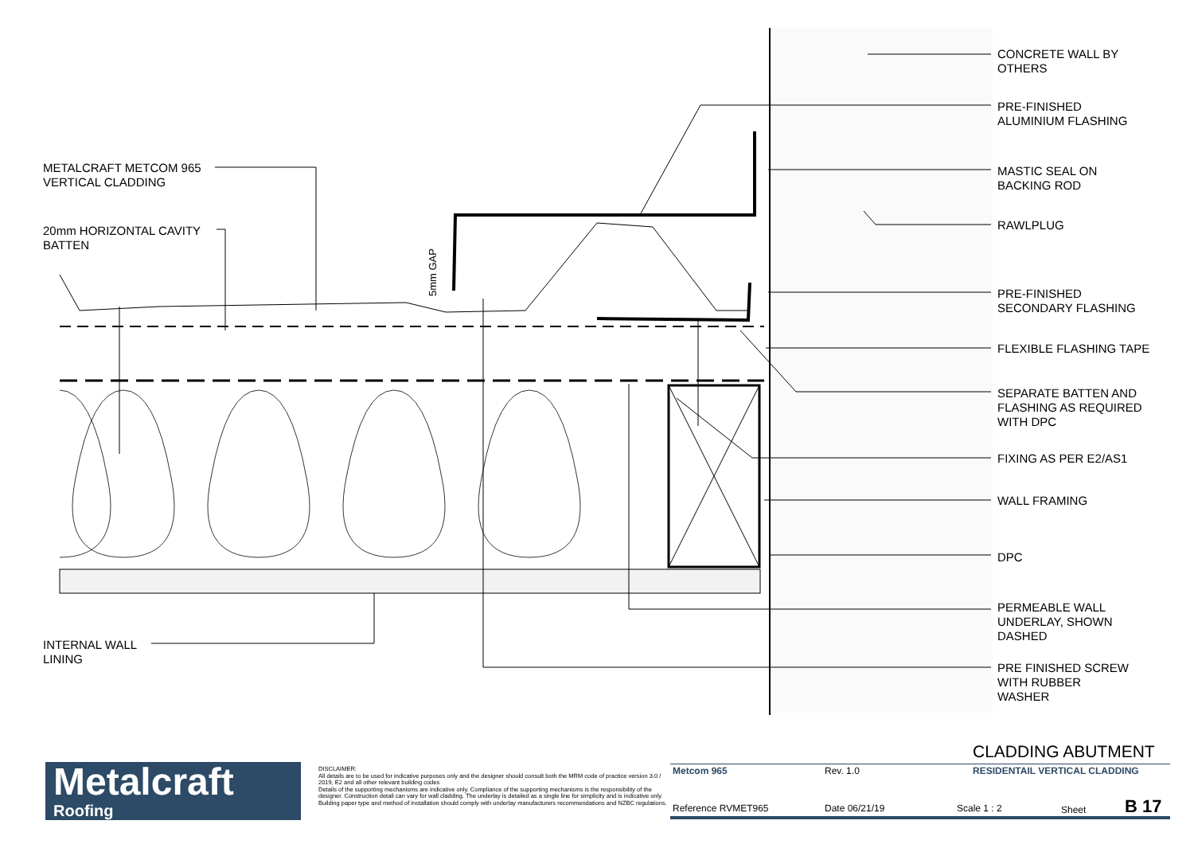5mm GAP
METALCRAFT METCOM 965
VERTICAL CLADDING
20mm HORIZONTAL CAVITY
BATTEN
INTERNAL WALL
LINING
CONCRETE WALL BY
OTHERS
PRE-FINISHED
ALUMINIUM FLASHING
MASTIC SEAL ON
BACKING ROD
RAWLPLUG
PRE-FINISHED
SECONDARY FLASHING
FLEXIBLE FLASHING TAPE
SEPARATE BATTEN AND
FLASHING AS REQUIRED
WITH DPC
FIXING AS PER E2/AS1
WALL FRAMING
DPC
PERMEABLE WALL
UNDERLAY, SHOWN
DASHED
PRE FINISHED SCREW
WITH RUBBER
WASHER
Metalcraft
Roofing
DISCLAIMER:
All details are to be used for indicative purposes only and the designer should consult both the MRM code of practice version 3.0 / 2019, E2 and all other relevant building codes
Details of the supporting mechanisms are indicative only. Compliance of the supporting mechanisms is the responsibility of the designer. Construction detail can vary for wall cladding. The underlay is detailed as a single line for simplicity and is indicative only. Building paper type and method of installation should comply with underlay manufacturers recommendations and NZBC regulations.
CLADDING ABUTMENT
Metcom 965 Rev. 1.0 RESIDENTAIL VERTICAL CLADDING
Reference RVMET965 Date 06/21/19 Scale 1 : 2 Sheet B 17